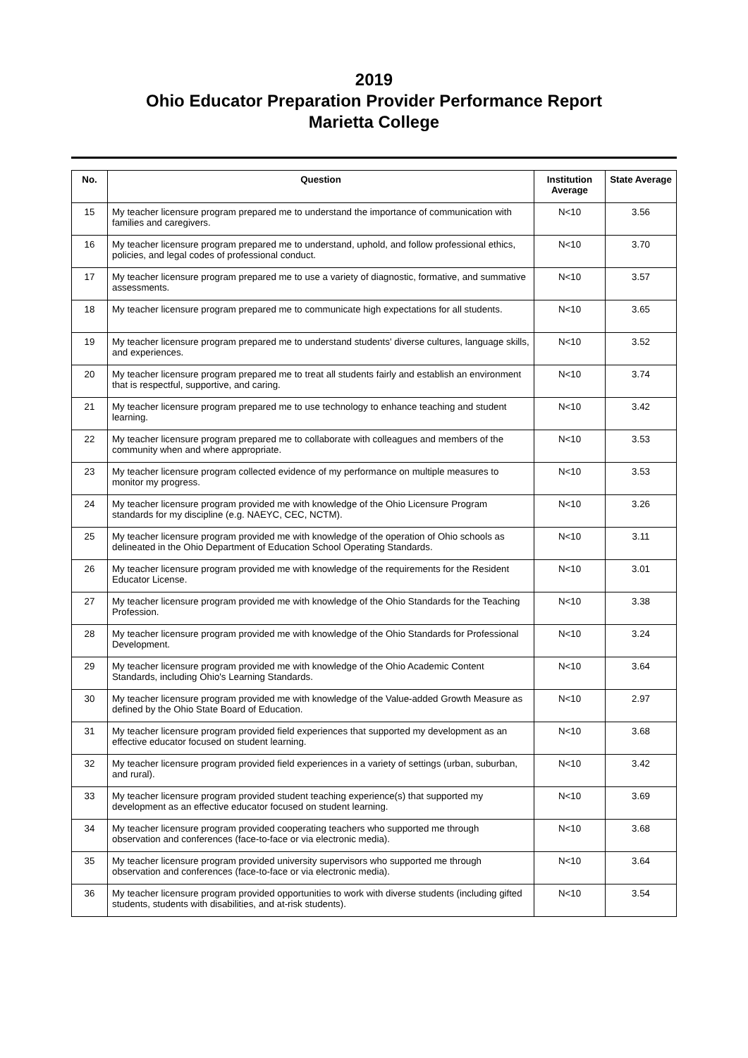2019
Ohio Educator Preparation Provider Performance Report
Marietta College
| No. | Question | Institution Average | State Average |
| --- | --- | --- | --- |
| 15 | My teacher licensure program prepared me to understand the importance of communication with families and caregivers. | N<10 | 3.56 |
| 16 | My teacher licensure program prepared me to understand, uphold, and follow professional ethics, policies, and legal codes of professional conduct. | N<10 | 3.70 |
| 17 | My teacher licensure program prepared me to use a variety of diagnostic, formative, and summative assessments. | N<10 | 3.57 |
| 18 | My teacher licensure program prepared me to communicate high expectations for all students. | N<10 | 3.65 |
| 19 | My teacher licensure program prepared me to understand students' diverse cultures, language skills, and experiences. | N<10 | 3.52 |
| 20 | My teacher licensure program prepared me to treat all students fairly and establish an environment that is respectful, supportive, and caring. | N<10 | 3.74 |
| 21 | My teacher licensure program prepared me to use technology to enhance teaching and student learning. | N<10 | 3.42 |
| 22 | My teacher licensure program prepared me to collaborate with colleagues and members of the community when and where appropriate. | N<10 | 3.53 |
| 23 | My teacher licensure program collected evidence of my performance on multiple measures to monitor my progress. | N<10 | 3.53 |
| 24 | My teacher licensure program provided me with knowledge of the Ohio Licensure Program standards for my discipline (e.g. NAEYC, CEC, NCTM). | N<10 | 3.26 |
| 25 | My teacher licensure program provided me with knowledge of the operation of Ohio schools as delineated in the Ohio Department of Education School Operating Standards. | N<10 | 3.11 |
| 26 | My teacher licensure program provided me with knowledge of the requirements for the Resident Educator License. | N<10 | 3.01 |
| 27 | My teacher licensure program provided me with knowledge of the Ohio Standards for the Teaching Profession. | N<10 | 3.38 |
| 28 | My teacher licensure program provided me with knowledge of the Ohio Standards for Professional Development. | N<10 | 3.24 |
| 29 | My teacher licensure program provided me with knowledge of the Ohio Academic Content Standards, including Ohio's Learning Standards. | N<10 | 3.64 |
| 30 | My teacher licensure program provided me with knowledge of the Value-added Growth Measure as defined by the Ohio State Board of Education. | N<10 | 2.97 |
| 31 | My teacher licensure program provided field experiences that supported my development as an effective educator focused on student learning. | N<10 | 3.68 |
| 32 | My teacher licensure program provided field experiences in a variety of settings (urban, suburban, and rural). | N<10 | 3.42 |
| 33 | My teacher licensure program provided student teaching experience(s) that supported my development as an effective educator focused on student learning. | N<10 | 3.69 |
| 34 | My teacher licensure program provided cooperating teachers who supported me through observation and conferences (face-to-face or via electronic media). | N<10 | 3.68 |
| 35 | My teacher licensure program provided university supervisors who supported me through observation and conferences (face-to-face or via electronic media). | N<10 | 3.64 |
| 36 | My teacher licensure program provided opportunities to work with diverse students (including gifted students, students with disabilities, and at-risk students). | N<10 | 3.54 |